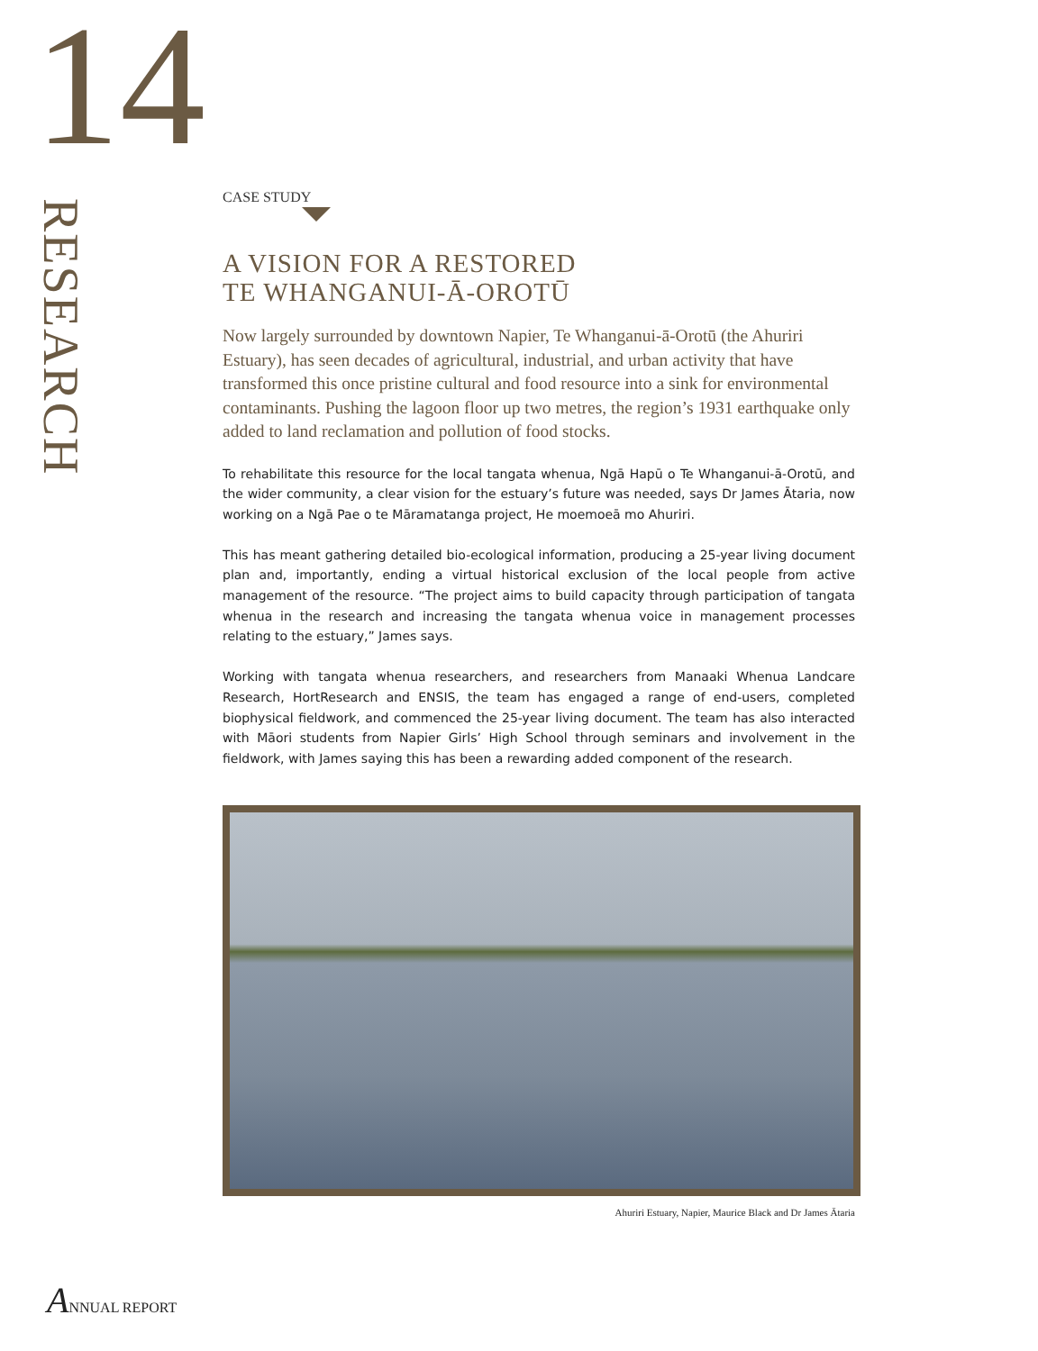14
RESEARCH
CASE STUDY
A VISION FOR A RESTORED
TE WHANGANUI-Ā-OROTŪ
Now largely surrounded by downtown Napier, Te Whanganui-ā-Orotū (the Ahuriri Estuary), has seen decades of agricultural, industrial, and urban activity that have transformed this once pristine cultural and food resource into a sink for environmental contaminants. Pushing the lagoon floor up two metres, the region’s 1931 earthquake only added to land reclamation and pollution of food stocks.
To rehabilitate this resource for the local tangata whenua, Ngā Hapū o Te Whanganui-ā-Orotū, and the wider community, a clear vision for the estuary’s future was needed, says Dr James Ātaria, now working on a Ngā Pae o te Māramatanga project, He moemoeā mo Ahuriri.
This has meant gathering detailed bio-ecological information, producing a 25-year living document plan and, importantly, ending a virtual historical exclusion of the local people from active management of the resource. “The project aims to build capacity through participation of tangata whenua in the research and increasing the tangata whenua voice in management processes relating to the estuary,” James says.
Working with tangata whenua researchers, and researchers from Manaaki Whenua Landcare Research, HortResearch and ENSIS, the team has engaged a range of end-users, completed biophysical fieldwork, and commenced the 25-year living document. The team has also interacted with Māori students from Napier Girls’ High School through seminars and involvement in the fieldwork, with James saying this has been a rewarding added component of the research.
Ahuriri Estuary, Napier, Maurice Black and Dr James Ātaria
ANNUAL REPORT